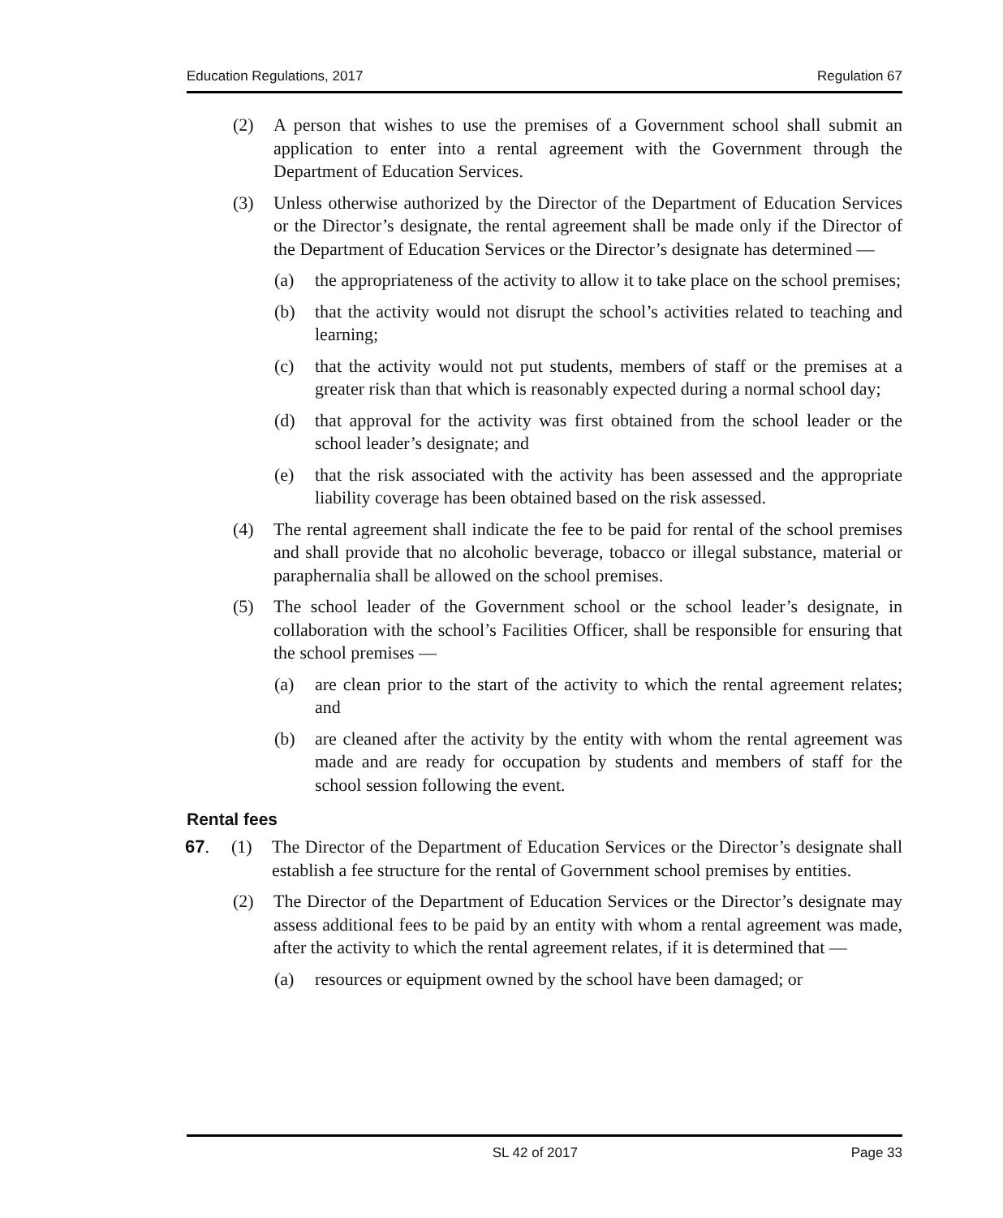Education Regulations, 2017 Regulation 67
(2) A person that wishes to use the premises of a Government school shall submit an application to enter into a rental agreement with the Government through the Department of Education Services.
(3) Unless otherwise authorized by the Director of the Department of Education Services or the Director’s designate, the rental agreement shall be made only if the Director of the Department of Education Services or the Director’s designate has determined —
(a) the appropriateness of the activity to allow it to take place on the school premises;
(b) that the activity would not disrupt the school’s activities related to teaching and learning;
(c) that the activity would not put students, members of staff or the premises at a greater risk than that which is reasonably expected during a normal school day;
(d) that approval for the activity was first obtained from the school leader or the school leader’s designate; and
(e) that the risk associated with the activity has been assessed and the appropriate liability coverage has been obtained based on the risk assessed.
(4) The rental agreement shall indicate the fee to be paid for rental of the school premises and shall provide that no alcoholic beverage, tobacco or illegal substance, material or paraphernalia shall be allowed on the school premises.
(5) The school leader of the Government school or the school leader’s designate, in collaboration with the school’s Facilities Officer, shall be responsible for ensuring that the school premises —
(a) are clean prior to the start of the activity to which the rental agreement relates; and
(b) are cleaned after the activity by the entity with whom the rental agreement was made and are ready for occupation by students and members of staff for the school session following the event.
Rental fees
67. (1) The Director of the Department of Education Services or the Director’s designate shall establish a fee structure for the rental of Government school premises by entities.
(2) The Director of the Department of Education Services or the Director’s designate may assess additional fees to be paid by an entity with whom a rental agreement was made, after the activity to which the rental agreement relates, if it is determined that —
(a) resources or equipment owned by the school have been damaged; or
SL 42 of 2017 Page 33